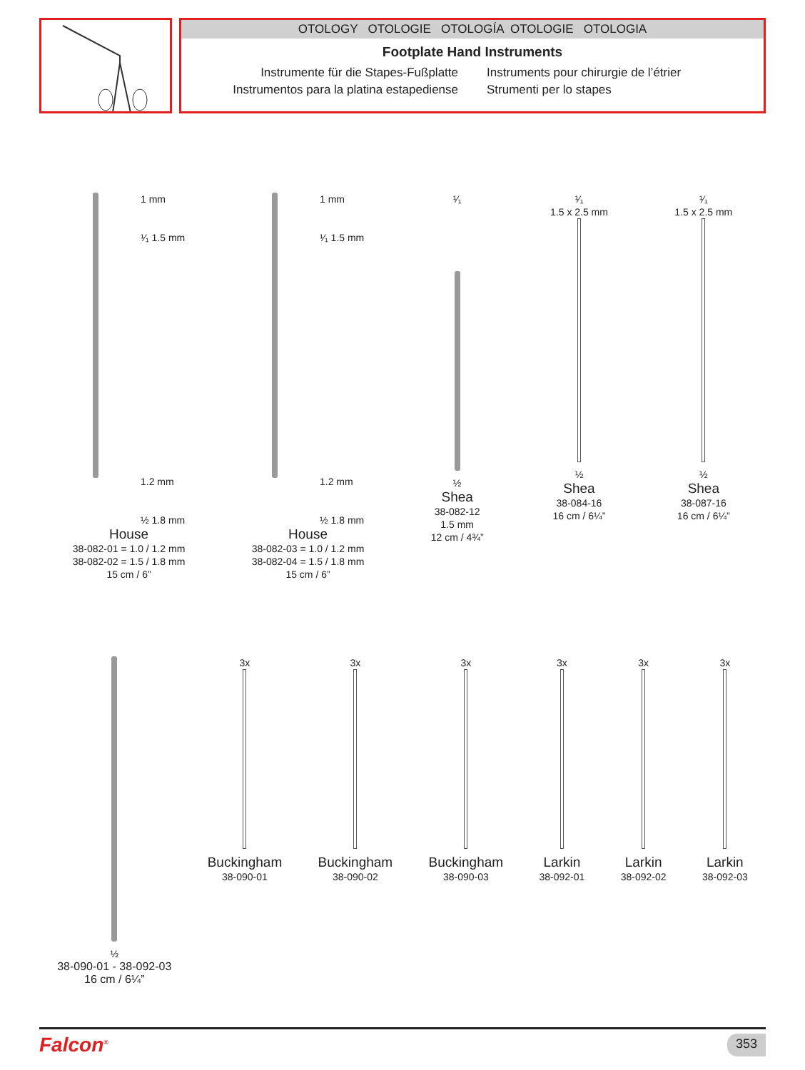OTOLOGY OTOLOGIE OTOLOGÍA OTOLOGIE OTOLOGIA
Footplate Hand Instruments
Instrumente für die Stapes-Fußplatte
Instrumentos para la platina estapediense
Instruments pour chirurgie de l’étrier
Strumenti per lo stapes
1 mm
¹⁄₁ 1.5 mm
1.2 mm
½ 1.8 mm
House
38-082-01 = 1.0 / 1.2 mm
38-082-02 = 1.5 / 1.8 mm
15 cm / 6”
1 mm
¹⁄₁ 1.5 mm
1.2 mm
½ 1.8 mm
House
38-082-03 = 1.0 / 1.2 mm
38-082-04 = 1.5 / 1.8 mm
15 cm / 6”
¹⁄₁
½
Shea
38-082-12
1.5 mm
12 cm / 4¾”
¹⁄₁
1.5 x 2.5 mm
½
Shea
38-084-16
16 cm / 6¼”
¹⁄₁
1.5 x 2.5 mm
½
Shea
38-087-16
16 cm / 6¼”
½
38-090-01 - 38-092-03
16 cm / 6¼”
3x
Buckingham
38-090-01
3x
Buckingham
38-090-02
3x
Buckingham
38-090-03
3x
Larkin
38-092-01
3x
Larkin
38-092-02
3x
Larkin
38-092-03
Falcon<sup>®</sup> 353